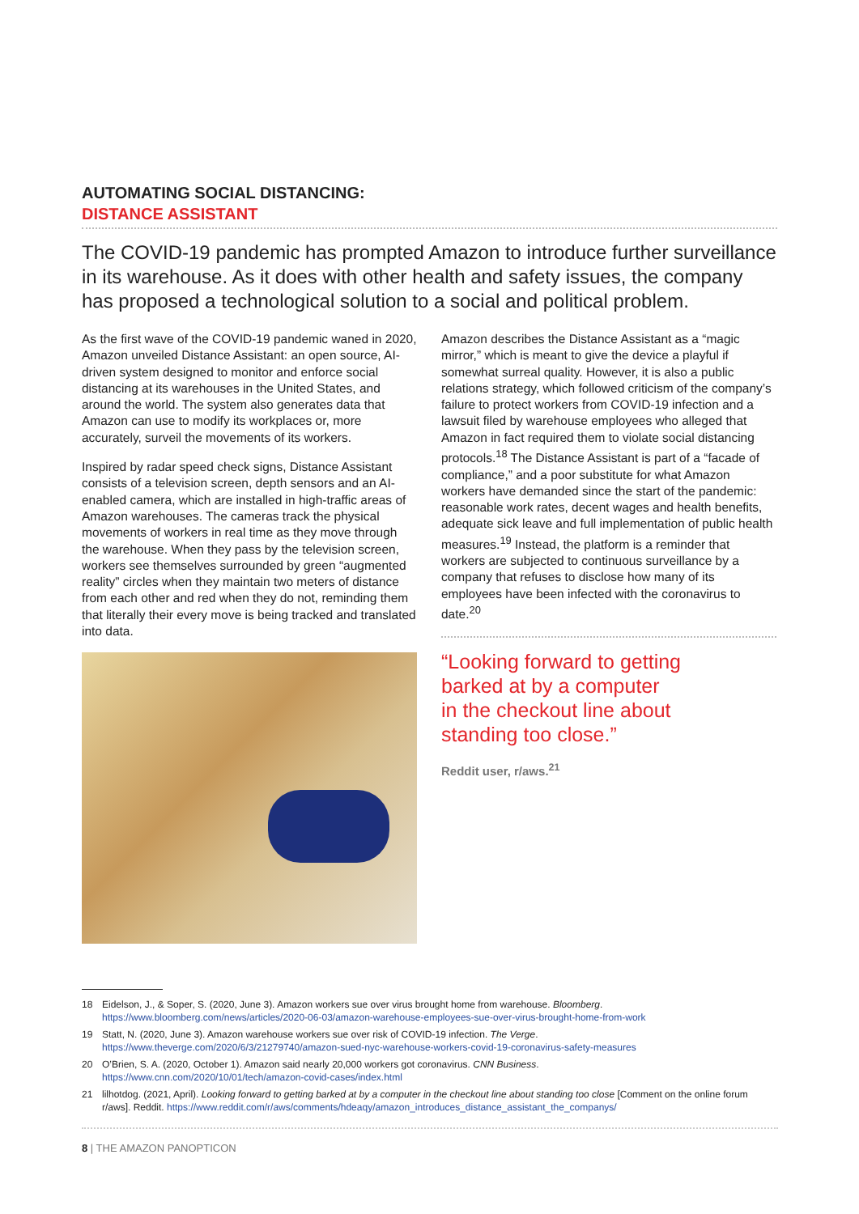AUTOMATING SOCIAL DISTANCING:
DISTANCE ASSISTANT
The COVID-19 pandemic has prompted Amazon to introduce further surveillance in its warehouse. As it does with other health and safety issues, the company has proposed a technological solution to a social and political problem.
As the first wave of the COVID-19 pandemic waned in 2020, Amazon unveiled Distance Assistant: an open source, AI-driven system designed to monitor and enforce social distancing at its warehouses in the United States, and around the world. The system also generates data that Amazon can use to modify its workplaces or, more accurately, surveil the movements of its workers.
Inspired by radar speed check signs, Distance Assistant consists of a television screen, depth sensors and an AI-enabled camera, which are installed in high-traffic areas of Amazon warehouses. The cameras track the physical movements of workers in real time as they move through the warehouse. When they pass by the television screen, workers see themselves surrounded by green “augmented reality” circles when they maintain two meters of distance from each other and red when they do not, reminding them that literally their every move is being tracked and translated into data.
Amazon describes the Distance Assistant as a “magic mirror,” which is meant to give the device a playful if somewhat surreal quality. However, it is also a public relations strategy, which followed criticism of the company’s failure to protect workers from COVID-19 infection and a lawsuit filed by warehouse employees who alleged that Amazon in fact required them to violate social distancing protocols.<sup>18</sup> The Distance Assistant is part of a “facade of compliance,” and a poor substitute for what Amazon workers have demanded since the start of the pandemic: reasonable work rates, decent wages and health benefits, adequate sick leave and full implementation of public health measures.<sup>19</sup> Instead, the platform is a reminder that workers are subjected to continuous surveillance by a company that refuses to disclose how many of its employees have been infected with the coronavirus to date.<sup>20</sup>
“Looking forward to getting
barked at by a computer
in the checkout line about
standing too close.”
Reddit user, r/aws.<sup>21</sup>
18 Eidelson, J., & Soper, S. (2020, June 3). Amazon workers sue over virus brought home from warehouse. Bloomberg.
https://www.bloomberg.com/news/articles/2020-06-03/amazon-warehouse-employees-sue-over-virus-brought-home-from-work
19 Statt, N. (2020, June 3). Amazon warehouse workers sue over risk of COVID-19 infection. The Verge.
https://www.theverge.com/2020/6/3/21279740/amazon-sued-nyc-warehouse-workers-covid-19-coronavirus-safety-measures
20 O’Brien, S. A. (2020, October 1). Amazon said nearly 20,000 workers got coronavirus. CNN Business.
https://www.cnn.com/2020/10/01/tech/amazon-covid-cases/index.html
21 lilhotdog. (2021, April). Looking forward to getting barked at by a computer in the checkout line about standing too close [Comment on the online forum r/aws]. Reddit. https://www.reddit.com/r/aws/comments/hdeaqy/amazon_introduces_distance_assistant_the_companys/
8 | THE AMAZON PANOPTICON